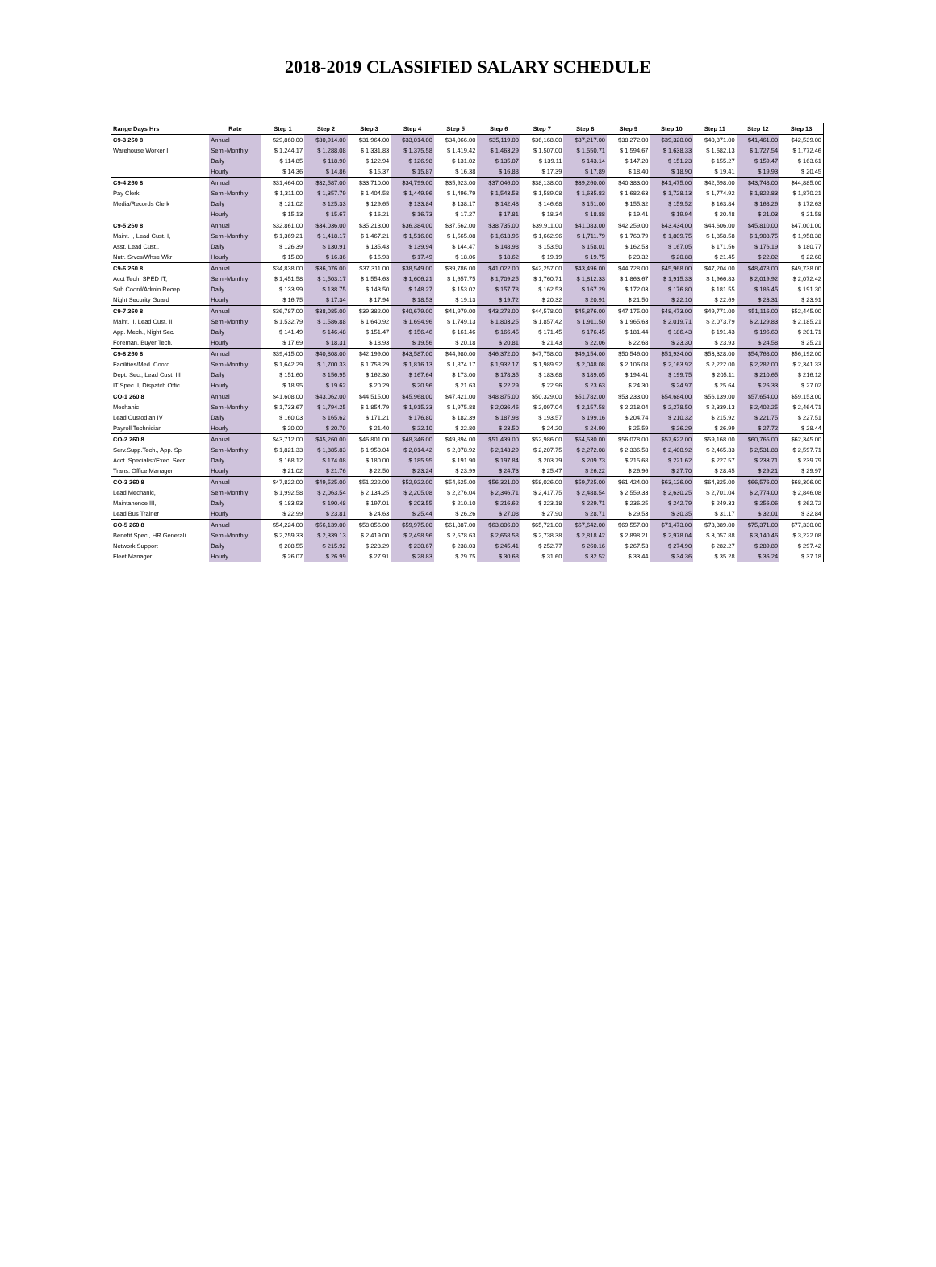2018-2019 CLASSIFIED SALARY SCHEDULE
| Range Days Hrs | Rate | Step 1 | Step 2 | Step 3 | Step 4 | Step 5 | Step 6 | Step 7 | Step 8 | Step 9 | Step 10 | Step 11 | Step 12 | Step 13 |
| --- | --- | --- | --- | --- | --- | --- | --- | --- | --- | --- | --- | --- | --- | --- |
| C9-3 260 8 | Annual | $29,860.00 | $30,914.00 | $31,964.00 | $33,014.00 | $34,066.00 | $35,119.00 | $36,168.00 | $37,217.00 | $38,272.00 | $39,320.00 | $40,371.00 | $41,461.00 | $42,539.00 |
| Warehouse Worker I | Semi-Monthly | $ 1,244.17 | $ 1,288.08 | $ 1,331.83 | $ 1,375.58 | $ 1,419.42 | $ 1,463.29 | $ 1,507.00 | $ 1,550.71 | $ 1,594.67 | $ 1,638.33 | $ 1,682.13 | $ 1,727.54 | $ 1,772.46 |
| | Daily | $ 114.85 | $ 118.90 | $ 122.94 | $ 126.98 | $ 131.02 | $ 135.07 | $ 139.11 | $ 143.14 | $ 147.20 | $ 151.23 | $ 155.27 | $ 159.47 | $ 163.61 |
| | Hourly | $ 14.36 | $ 14.86 | $ 15.37 | $ 15.87 | $ 16.38 | $ 16.88 | $ 17.39 | $ 17.89 | $ 18.40 | $ 18.90 | $ 19.41 | $ 19.93 | $ 20.45 |
| C9-4 260 8 | Annual | $31,464.00 | $32,587.00 | $33,710.00 | $34,799.00 | $35,923.00 | $37,046.00 | $38,138.00 | $39,260.00 | $40,383.00 | $41,475.00 | $42,598.00 | $43,748.00 | $44,885.00 |
| Pay Clerk | Semi-Monthly | $ 1,311.00 | $ 1,357.79 | $ 1,404.58 | $ 1,449.96 | $ 1,496.79 | $ 1,543.58 | $ 1,589.08 | $ 1,635.83 | $ 1,682.63 | $ 1,728.13 | $ 1,774.92 | $ 1,822.83 | $ 1,870.21 |
| Media/Records Clerk | Daily | $ 121.02 | $ 125.33 | $ 129.65 | $ 133.84 | $ 138.17 | $ 142.48 | $ 146.68 | $ 151.00 | $ 155.32 | $ 159.52 | $ 163.84 | $ 168.26 | $ 172.63 |
| | Hourly | $ 15.13 | $ 15.67 | $ 16.21 | $ 16.73 | $ 17.27 | $ 17.81 | $ 18.34 | $ 18.88 | $ 19.41 | $ 19.94 | $ 20.48 | $ 21.03 | $ 21.58 |
| C9-5 260 8 | Annual | $32,861.00 | $34,036.00 | $35,213.00 | $36,384.00 | $37,562.00 | $38,735.00 | $39,911.00 | $41,083.00 | $42,259.00 | $43,434.00 | $44,606.00 | $45,810.00 | $47,001.00 |
| Maint. I, Lead Cust. I, | Semi-Monthly | $ 1,369.21 | $ 1,418.17 | $ 1,467.21 | $ 1,516.00 | $ 1,565.08 | $ 1,613.96 | $ 1,662.96 | $ 1,711.79 | $ 1,760.79 | $ 1,809.75 | $ 1,858.58 | $ 1,908.75 | $ 1,958.38 |
| Asst. Lead Cust., | Daily | $ 126.39 | $ 130.91 | $ 135.43 | $ 139.94 | $ 144.47 | $ 148.98 | $ 153.50 | $ 158.01 | $ 162.53 | $ 167.05 | $ 171.56 | $ 176.19 | $ 180.77 |
| Nutr. Srvcs/Whse Wkr | Hourly | $ 15.80 | $ 16.36 | $ 16.93 | $ 17.49 | $ 18.06 | $ 18.62 | $ 19.19 | $ 19.75 | $ 20.32 | $ 20.88 | $ 21.45 | $ 22.02 | $ 22.60 |
| C9-6 260 8 | Annual | $34,838.00 | $36,076.00 | $37,311.00 | $38,549.00 | $39,786.00 | $41,022.00 | $42,257.00 | $43,496.00 | $44,728.00 | $45,968.00 | $47,204.00 | $48,478.00 | $49,738.00 |
| Acct Tech, SPED IT, | Semi-Monthly | $ 1,451.58 | $ 1,503.17 | $ 1,554.63 | $ 1,606.21 | $ 1,657.75 | $ 1,709.25 | $ 1,760.71 | $ 1,812.33 | $ 1,863.67 | $ 1,915.33 | $ 1,966.83 | $ 2,019.92 | $ 2,072.42 |
| Sub Coord/Admin Recep | Daily | $ 133.99 | $ 138.75 | $ 143.50 | $ 148.27 | $ 153.02 | $ 157.78 | $ 162.53 | $ 167.29 | $ 172.03 | $ 176.80 | $ 181.55 | $ 186.45 | $ 191.30 |
| Night Security Guard | Hourly | $ 16.75 | $ 17.34 | $ 17.94 | $ 18.53 | $ 19.13 | $ 19.72 | $ 20.32 | $ 20.91 | $ 21.50 | $ 22.10 | $ 22.69 | $ 23.31 | $ 23.91 |
| C9-7 260 8 | Annual | $36,787.00 | $38,085.00 | $39,382.00 | $40,679.00 | $41,979.00 | $43,278.00 | $44,578.00 | $45,876.00 | $47,175.00 | $48,473.00 | $49,771.00 | $51,116.00 | $52,445.00 |
| Maint. II, Lead Cust. II, | Semi-Monthly | $ 1,532.79 | $ 1,586.88 | $ 1,640.92 | $ 1,694.96 | $ 1,749.13 | $ 1,803.25 | $ 1,857.42 | $ 1,911.50 | $ 1,965.63 | $ 2,019.71 | $ 2,073.79 | $ 2,129.83 | $ 2,185.21 |
| App. Mech., Night Sec. | Daily | $ 141.49 | $ 146.48 | $ 151.47 | $ 156.46 | $ 161.46 | $ 166.45 | $ 171.45 | $ 176.45 | $ 181.44 | $ 186.43 | $ 191.43 | $ 196.60 | $ 201.71 |
| Foreman, Buyer Tech. | Hourly | $ 17.69 | $ 18.31 | $ 18.93 | $ 19.56 | $ 20.18 | $ 20.81 | $ 21.43 | $ 22.06 | $ 22.68 | $ 23.30 | $ 23.93 | $ 24.58 | $ 25.21 |
| C9-8 260 8 | Annual | $39,415.00 | $40,808.00 | $42,199.00 | $43,587.00 | $44,980.00 | $46,372.00 | $47,758.00 | $49,154.00 | $50,546.00 | $51,934.00 | $53,328.00 | $54,768.00 | $56,192.00 |
| Facilities/Med. Coord. | Semi-Monthly | $ 1,642.29 | $ 1,700.33 | $ 1,758.29 | $ 1,816.13 | $ 1,874.17 | $ 1,932.17 | $ 1,989.92 | $ 2,048.08 | $ 2,106.08 | $ 2,163.92 | $ 2,222.00 | $ 2,282.00 | $ 2,341.33 |
| Dept. Sec., Lead Cust. III | Daily | $ 151.60 | $ 156.95 | $ 162.30 | $ 167.64 | $ 173.00 | $ 178.35 | $ 183.68 | $ 189.05 | $ 194.41 | $ 199.75 | $ 205.11 | $ 210.65 | $ 216.12 |
| IT Spec. I, Dispatch Offic | Hourly | $ 18.95 | $ 19.62 | $ 20.29 | $ 20.96 | $ 21.63 | $ 22.29 | $ 22.96 | $ 23.63 | $ 24.30 | $ 24.97 | $ 25.64 | $ 26.33 | $ 27.02 |
| CO-1 260 8 | Annual | $41,608.00 | $43,062.00 | $44,515.00 | $45,968.00 | $47,421.00 | $48,875.00 | $50,329.00 | $51,782.00 | $53,233.00 | $54,684.00 | $56,139.00 | $57,654.00 | $59,153.00 |
| Mechanic | Semi-Monthly | $ 1,733.67 | $ 1,794.25 | $ 1,854.79 | $ 1,915.33 | $ 1,975.88 | $ 2,036.46 | $ 2,097.04 | $ 2,157.58 | $ 2,218.04 | $ 2,278.50 | $ 2,339.13 | $ 2,402.25 | $ 2,464.71 |
| Lead Custodian IV | Daily | $ 160.03 | $ 165.62 | $ 171.21 | $ 176.80 | $ 182.39 | $ 187.98 | $ 193.57 | $ 199.16 | $ 204.74 | $ 210.32 | $ 215.92 | $ 221.75 | $ 227.51 |
| Payroll Technician | Hourly | $ 20.00 | $ 20.70 | $ 21.40 | $ 22.10 | $ 22.80 | $ 23.50 | $ 24.20 | $ 24.90 | $ 25.59 | $ 26.29 | $ 26.99 | $ 27.72 | $ 28.44 |
| CO-2 260 8 | Annual | $43,712.00 | $45,260.00 | $46,801.00 | $48,346.00 | $49,894.00 | $51,439.00 | $52,986.00 | $54,530.00 | $56,078.00 | $57,622.00 | $59,168.00 | $60,765.00 | $62,345.00 |
| Serv.Supp.Tech., App. Sp | Semi-Monthly | $ 1,821.33 | $ 1,885.83 | $ 1,950.04 | $ 2,014.42 | $ 2,078.92 | $ 2,143.29 | $ 2,207.75 | $ 2,272.08 | $ 2,336.58 | $ 2,400.92 | $ 2,465.33 | $ 2,531.88 | $ 2,597.71 |
| Acct. Specialist/Exec. Secr | Daily | $ 168.12 | $ 174.08 | $ 180.00 | $ 185.95 | $ 191.90 | $ 197.84 | $ 203.79 | $ 209.73 | $ 215.68 | $ 221.62 | $ 227.57 | $ 233.71 | $ 239.79 |
| Trans. Office Manager | Hourly | $ 21.02 | $ 21.76 | $ 22.50 | $ 23.24 | $ 23.99 | $ 24.73 | $ 25.47 | $ 26.22 | $ 26.96 | $ 27.70 | $ 28.45 | $ 29.21 | $ 29.97 |
| CO-3 260 8 | Annual | $47,822.00 | $49,525.00 | $51,222.00 | $52,922.00 | $54,625.00 | $56,321.00 | $58,026.00 | $59,725.00 | $61,424.00 | $63,126.00 | $64,825.00 | $66,576.00 | $68,306.00 |
| Lead Mechanic, | Semi-Monthly | $ 1,992.58 | $ 2,063.54 | $ 2,134.25 | $ 2,205.08 | $ 2,276.04 | $ 2,346.71 | $ 2,417.75 | $ 2,488.54 | $ 2,559.33 | $ 2,630.25 | $ 2,701.04 | $ 2,774.00 | $ 2,846.08 |
| Maintanence III, | Daily | $ 183.93 | $ 190.48 | $ 197.01 | $ 203.55 | $ 210.10 | $ 216.62 | $ 223.18 | $ 229.71 | $ 236.25 | $ 242.79 | $ 249.33 | $ 256.06 | $ 262.72 |
| Lead Bus Trainer | Hourly | $ 22.99 | $ 23.81 | $ 24.63 | $ 25.44 | $ 26.26 | $ 27.08 | $ 27.90 | $ 28.71 | $ 29.53 | $ 30.35 | $ 31.17 | $ 32.01 | $ 32.84 |
| CO-5 260 8 | Annual | $54,224.00 | $56,139.00 | $58,056.00 | $59,975.00 | $61,887.00 | $63,806.00 | $65,721.00 | $67,642.00 | $69,557.00 | $71,473.00 | $73,389.00 | $75,371.00 | $77,330.00 |
| Benefit Spec., HR Generali | Semi-Monthly | $ 2,259.33 | $ 2,339.13 | $ 2,419.00 | $ 2,498.96 | $ 2,578.63 | $ 2,658.58 | $ 2,738.38 | $ 2,818.42 | $ 2,898.21 | $ 2,978.04 | $ 3,057.88 | $ 3,140.46 | $ 3,222.08 |
| Network Support | Daily | $ 208.55 | $ 215.92 | $ 223.29 | $ 230.67 | $ 238.03 | $ 245.41 | $ 252.77 | $ 260.16 | $ 267.53 | $ 274.90 | $ 282.27 | $ 289.89 | $ 297.42 |
| Fleet Manager | Hourly | $ 26.07 | $ 26.99 | $ 27.91 | $ 28.83 | $ 29.75 | $ 30.68 | $ 31.60 | $ 32.52 | $ 33.44 | $ 34.36 | $ 35.28 | $ 36.24 | $ 37.18 |